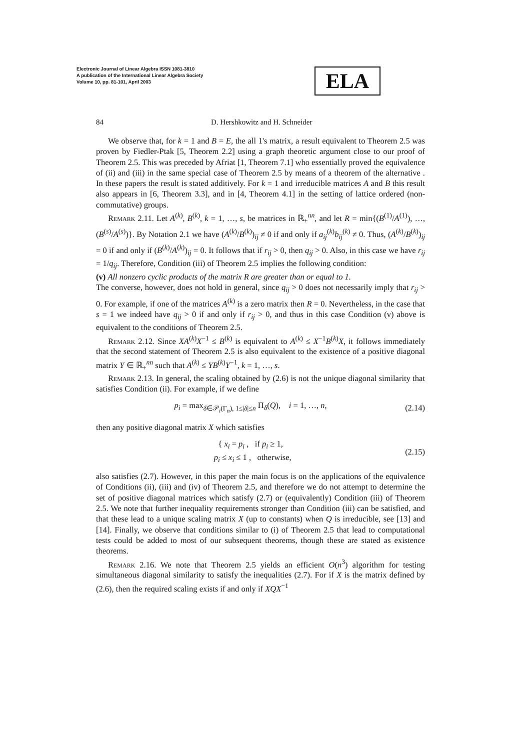Electronic Journal of Linear Algebra ISSN 1081-3810
A publication of the International Linear Algebra Society
Volume 10, pp. 81-101, April 2003
ELA
84 D. Hershkowitz and H. Schneider
We observe that, for k = 1 and B = E, the all 1's matrix, a result equivalent to Theorem 2.5 was proven by Fiedler-Ptak [5, Theorem 2.2] using a graph theoretic argument close to our proof of Theorem 2.5. This was preceded by Afriat [1, Theorem 7.1] who essentially proved the equivalence of (ii) and (iii) in the same special case of Theorem 2.5 by means of a theorem of the alternative . In these papers the result is stated additively. For k = 1 and irreducible matrices A and B this result also appears in [6, Theorem 3.3], and in [4, Theorem 4.1] in the setting of lattice ordered (non-commutative) groups.
Remark 2.11. Let A<sup>(k)</sup>, B<sup>(k)</sup>, k = 1, …, s, be matrices in ℝ<sub>+</sub><sup>nn</sup>, and let R = min{(B<sup>(1)</sup>/A<sup>(1)</sup>), …, (B<sup>(s)</sup>/A<sup>(s)</sup>)}. By Notation 2.1 we have (A<sup>(k)</sup>/B<sup>(k)</sup>)<sub>ij</sub> ≠ 0 if and only if a<sub>ij</sub><sup>(k)</sup>b<sub>ij</sub><sup>(k)</sup> ≠ 0. Thus, (A<sup>(k)</sup>/B<sup>(k)</sup>)<sub>ij</sub> = 0 if and only if (B<sup>(k)</sup>/A<sup>(k)</sup>)<sub>ij</sub> = 0. It follows that if r<sub>ij</sub> > 0, then q<sub>ij</sub> > 0. Also, in this case we have r<sub>ij</sub> = 1/q<sub>ij</sub>. Therefore, Condition (iii) of Theorem 2.5 implies the following condition:
(v) All nonzero cyclic products of the matrix R are greater than or equal to 1.
The converse, however, does not hold in general, since q<sub>ij</sub> > 0 does not necessarily imply that r<sub>ij</sub> > 0. For example, if one of the matrices A<sup>(k)</sup> is a zero matrix then R = 0. Nevertheless, in the case that s = 1 we indeed have q<sub>ij</sub> > 0 if and only if r<sub>ij</sub> > 0, and thus in this case Condition (v) above is equivalent to the conditions of Theorem 2.5.
Remark 2.12. Since XA<sup>(k)</sup>X<sup>−1</sup> ≤ B<sup>(k)</sup> is equivalent to A<sup>(k)</sup> ≤ X<sup>−1</sup>B<sup>(k)</sup>X, it follows immediately that the second statement of Theorem 2.5 is also equivalent to the existence of a positive diagonal matrix Y ∈ ℝ<sub>+</sub><sup>nn</sup> such that A<sup>(k)</sup> ≤ YB<sup>(k)</sup>Y<sup>−1</sup>, k = 1, …, s.
Remark 2.13. In general, the scaling obtained by (2.6) is not the unique diagonal similarity that satisfies Condition (ii). For example, if we define
p<sub>i</sub> = max<sub>δ∈𝒫<sub>i</sub>(Γ<sub>n</sub>), 1≤|δ|≤n</sub> Π<sub>δ</sub>(Q), i = 1, …, n, (2.14)
then any positive diagonal matrix X which satisfies
{ x<sub>i</sub> = p<sub>i</sub> , if p<sub>i</sub> ≥ 1,
p<sub>i</sub> ≤ x<sub>i</sub> ≤ 1 , otherwise, (2.15)
also satisfies (2.7). However, in this paper the main focus is on the applications of the equivalence of Conditions (ii), (iii) and (iv) of Theorem 2.5, and therefore we do not attempt to determine the set of positive diagonal matrices which satisfy (2.7) or (equivalently) Condition (iii) of Theorem 2.5. We note that further inequality requirements stronger than Condition (iii) can be satisfied, and that these lead to a unique scaling matrix X (up to constants) when Q is irreducible, see [13] and [14]. Finally, we observe that conditions similar to (i) of Theorem 2.5 that lead to computational tests could be added to most of our subsequent theorems, though these are stated as existence theorems.
Remark 2.16. We note that Theorem 2.5 yields an efficient O(n<sup>3</sup>) algorithm for testing simultaneous diagonal similarity to satisfy the inequalities (2.7). For if X is the matrix defined by (2.6), then the required scaling exists if and only if XQX<sup>−1</sup>